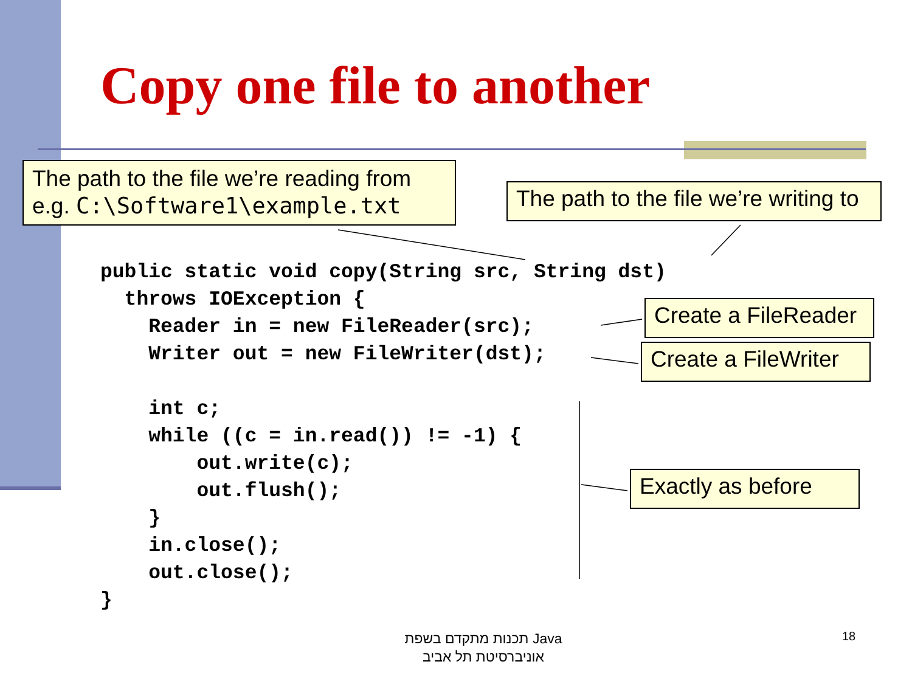Copy one file to another
The path to the file we’re reading from
e.g. C:\Software1\example.txt
The path to the file we’re writing to
public static void copy(String src, String dst)
  throws IOException {
    Reader in = new FileReader(src);
    Writer out = new FileWriter(dst);

    int c;
    while ((c = in.read()) != -1) {
        out.write(c);
        out.flush();
    }
    in.close();
    out.close();
}
Create a FileReader
Create a FileWriter
Exactly as before
תכנות מתקדם בשפת Java
אוניברסיטת תל אביב
18